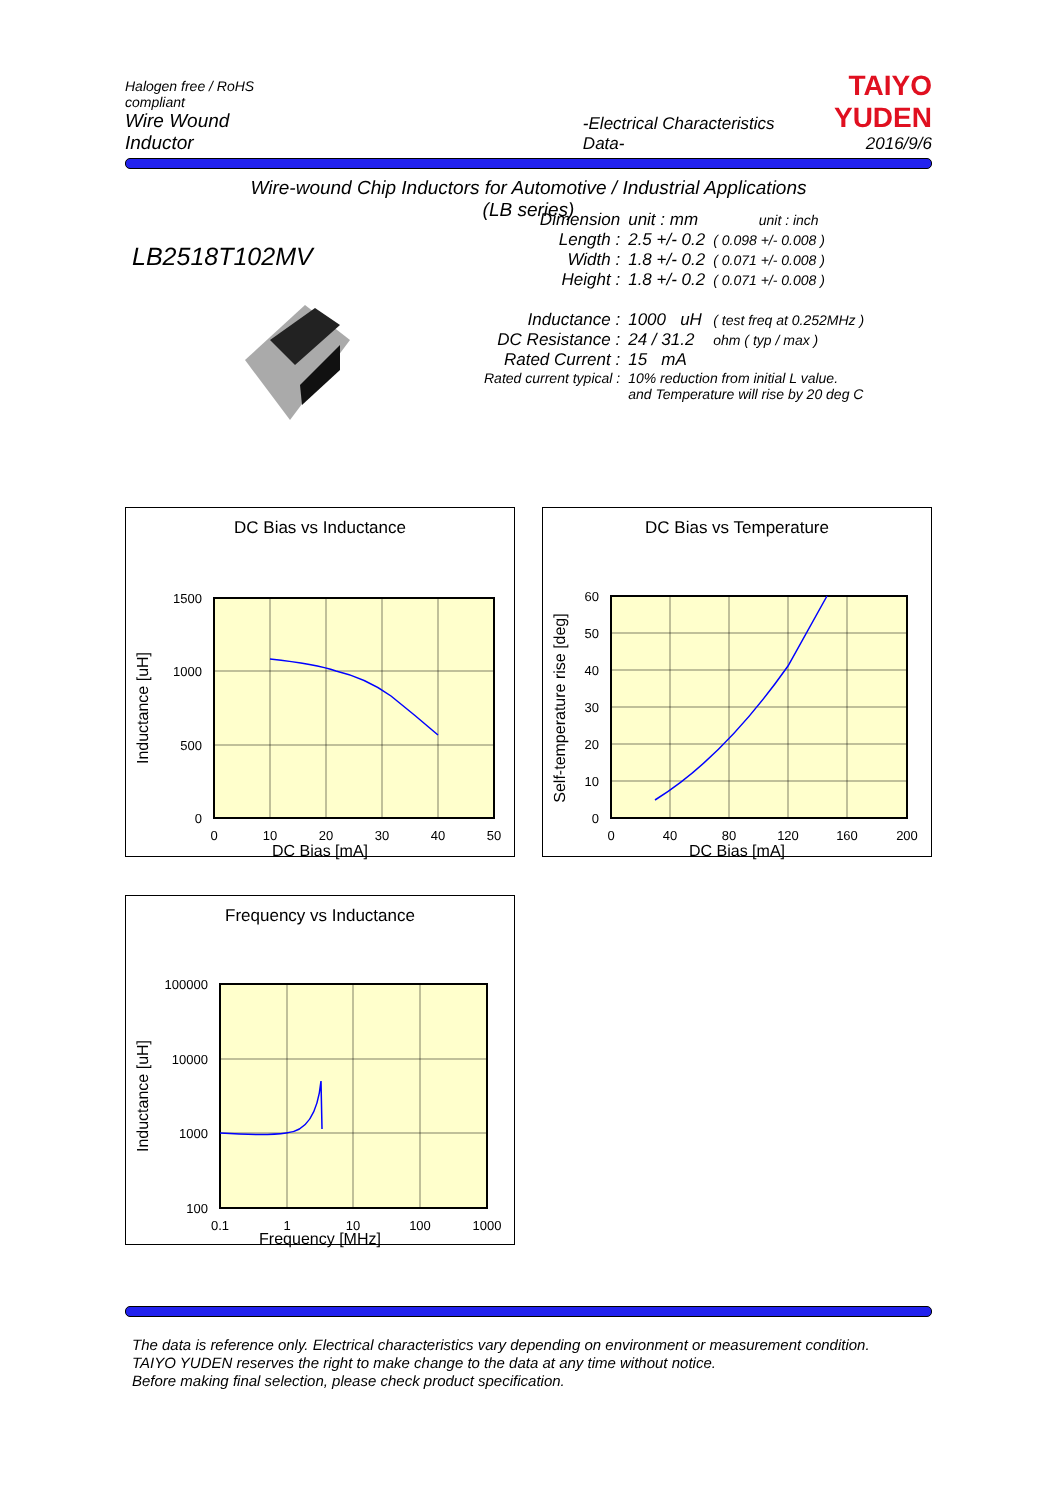Halogen free / RoHS compliant
Wire Wound Inductor
-Electrical Characteristics Data-
TAIYO YUDEN
2016/9/6
Wire-wound Chip Inductors for Automotive / Industrial Applications
(LB series)
LB2518T102MV
| Dimension | unit : mm | unit : inch |
| Length : | 2.5 +/- 0.2 | ( 0.098 +/- 0.008 ) |
| Width : | 1.8 +/- 0.2 | ( 0.071 +/- 0.008 ) |
| Height : | 1.8 +/- 0.2 | ( 0.071 +/- 0.008 ) |
| Inductance : | 1000 uH | ( test freq at 0.252MHz ) |
| DC Resistance : | 24 / 31.2 | ohm ( typ / max ) |
| Rated Current : | 15 mA | |
| Rated current typical : | 10% reduction from initial L value. | |
| | and Temperature will rise by 20 deg C | |
DC Bias vs Inductance
1500
1000
500
0
0
10
20
30
40
50
Inductance [uH]
DC Bias [mA]
DC Bias vs Temperature
60
50
40
30
20
10
0
0
40
80
120
160
200
Self-temperature rise [deg]
DC Bias [mA]
Frequency vs Inductance
100000
10000
1000
100
0.1
1
10
100
1000
Inductance [uH]
Frequency [MHz]
The data is reference only. Electrical characteristics vary depending on environment or measurement condition.
TAIYO YUDEN reserves the right to make change to the data at any time without notice.
Before making final selection, please check product specification.